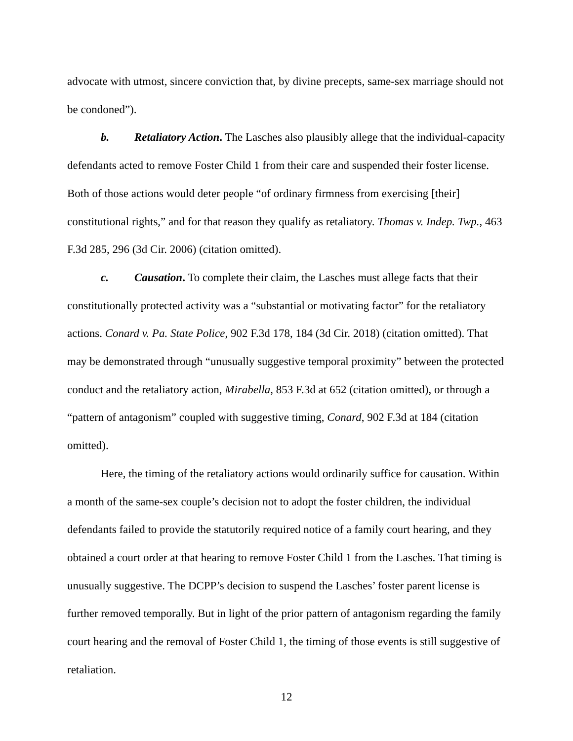advocate with utmost, sincere conviction that, by divine precepts, same-sex marriage should not be condoned”).
b. Retaliatory Action. The Lasches also plausibly allege that the individual-capacity defendants acted to remove Foster Child 1 from their care and suspended their foster license. Both of those actions would deter people “of ordinary firmness from exercising [their] constitutional rights,” and for that reason they qualify as retaliatory. Thomas v. Indep. Twp., 463 F.3d 285, 296 (3d Cir. 2006) (citation omitted).
c. Causation. To complete their claim, the Lasches must allege facts that their constitutionally protected activity was a “substantial or motivating factor” for the retaliatory actions. Conard v. Pa. State Police, 902 F.3d 178, 184 (3d Cir. 2018) (citation omitted). That may be demonstrated through “unusually suggestive temporal proximity” between the protected conduct and the retaliatory action, Mirabella, 853 F.3d at 652 (citation omitted), or through a “pattern of antagonism” coupled with suggestive timing, Conard, 902 F.3d at 184 (citation omitted).
Here, the timing of the retaliatory actions would ordinarily suffice for causation. Within a month of the same-sex couple’s decision not to adopt the foster children, the individual defendants failed to provide the statutorily required notice of a family court hearing, and they obtained a court order at that hearing to remove Foster Child 1 from the Lasches. That timing is unusually suggestive. The DCPP’s decision to suspend the Lasches’ foster parent license is further removed temporally. But in light of the prior pattern of antagonism regarding the family court hearing and the removal of Foster Child 1, the timing of those events is still suggestive of retaliation.
12